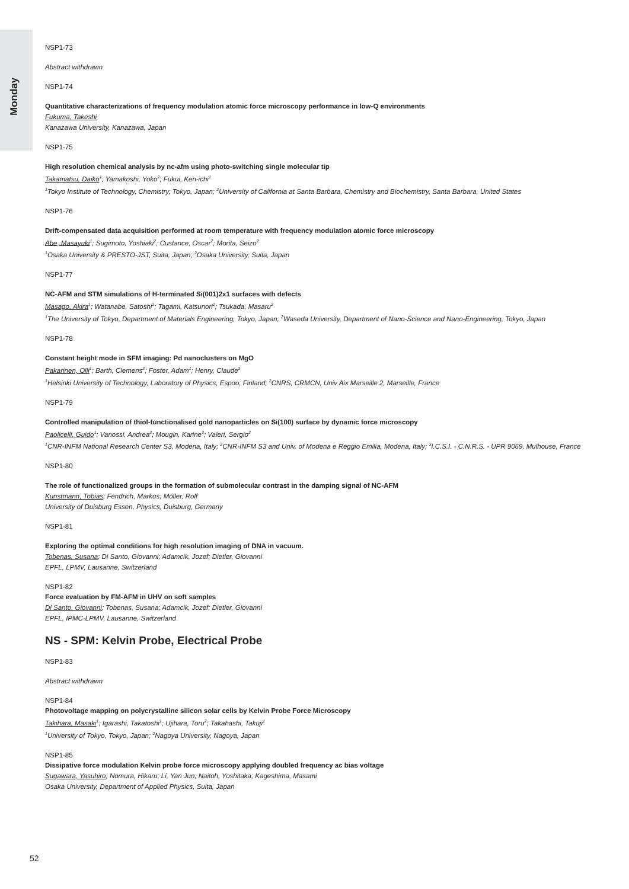Monday
NSP1-73
Abstract withdrawn
NSP1-74
Quantitative characterizations of frequency modulation atomic force microscopy performance in low-Q environments
Fukuma, Takeshi
Kanazawa University, Kanazawa, Japan
NSP1-75
High resolution chemical analysis by nc-afm using photo-switching single molecular tip
Takamatsu, Daiko<sup>1</sup>; Yamakoshi, Yoko<sup>2</sup>; Fukui, Ken-ichi<sup>1</sup>
<sup>1</sup> Tokyo Institute of Technology, Chemistry, Tokyo, Japan; <sup>2</sup>University of California at Santa Barbara, Chemistry and Biochemistry, Santa Barbara, United States
NSP1-76
Drift-compensated data acquisition performed at room temperature with frequency modulation atomic force microscopy
Abe, Masayuki<sup>1</sup>; Sugimoto, Yoshiaki<sup>2</sup>; Custance, Oscar<sup>2</sup>; Morita, Seizo<sup>2</sup>
<sup>1</sup> Osaka University & PRESTO-JST, Suita, Japan; <sup>2</sup>Osaka University, Suita, Japan
NSP1-77
NC-AFM and STM simulations of H-terminated Si(001)2x1 surfaces with defects
Masago, Akira<sup>1</sup>; Watanabe, Satoshi<sup>1</sup>; Tagami, Katsunori<sup>2</sup>; Tsukada, Masaru<sup>2</sup>
<sup>1</sup> The University of Tokyo, Department of Materials Engineering, Tokyo, Japan; <sup>2</sup>Waseda University, Department of Nano-Science and Nano-Engineering, Tokyo, Japan
NSP1-78
Constant height mode in SFM imaging: Pd nanoclusters on MgO
Pakarinen, Olli<sup>1</sup>; Barth, Clemens<sup>2</sup>; Foster, Adam<sup>1</sup>; Henry, Claude<sup>2</sup>
<sup>1</sup> Helsinki University of Technology, Laboratory of Physics, Espoo, Finland; <sup>2</sup>CNRS, CRMCN, Univ Aix Marseille 2, Marseille, France
NSP1-79
Controlled manipulation of thiol-functionalised gold nanoparticles on Si(100) surface by dynamic force microscopy
Paolicelli, Guido<sup>1</sup>; Vanossi, Andrea<sup>2</sup>; Mougin, Karine<sup>3</sup>; Valeri, Sergio<sup>2</sup>
<sup>1</sup> CNR-INFM National Research Center S3, Modena, Italy; <sup>2</sup>CNR-INFM S3 and Univ. of Modena e Reggio Emilia, Modena, Italy; <sup>3</sup>I.C.S.I. - C.N.R.S. - UPR 9069, Mulhouse, France
NSP1-80
The role of functionalized groups in the formation of submolecular contrast in the damping signal of NC-AFM
Kunstmann, Tobias; Fendrich, Markus; Möller, Rolf
University of Duisburg Essen, Physics, Duisburg, Germany
NSP1-81
Exploring the optimal conditions for high resolution imaging of DNA in vacuum.
Tobenas, Susana; Di Santo, Giovanni; Adamcik, Jozef; Dietler, Giovanni
EPFL, LPMV, Lausanne, Switzerland
NSP1-82
Force evaluation by FM-AFM in UHV on soft samples
Di Santo, Giovanni; Tobenas, Susana; Adamcik, Jozef; Dietler, Giovanni
EPFL, IPMC-LPMV, Lausanne, Switzerland
NS - SPM: Kelvin Probe, Electrical Probe
NSP1-83
Abstract withdrawn
NSP1-84
Photovoltage mapping on polycrystalline silicon solar cells by Kelvin Probe Force Microscopy
Takihara, Masaki<sup>1</sup>; Igarashi, Takatoshi<sup>1</sup>; Ujihara, Toru<sup>2</sup>; Takahashi, Takuji<sup>1</sup>
<sup>1</sup> University of Tokyo, Tokyo, Japan; <sup>2</sup>Nagoya University, Nagoya, Japan
NSP1-85
Dissipative force modulation Kelvin probe force microscopy applying doubled frequency ac bias voltage
Sugawara, Yasuhiro; Nomura, Hikaru; Li, Yan Jun; Naitoh, Yoshitaka; Kageshima, Masami
Osaka University, Department of Applied Physics, Suita, Japan
52